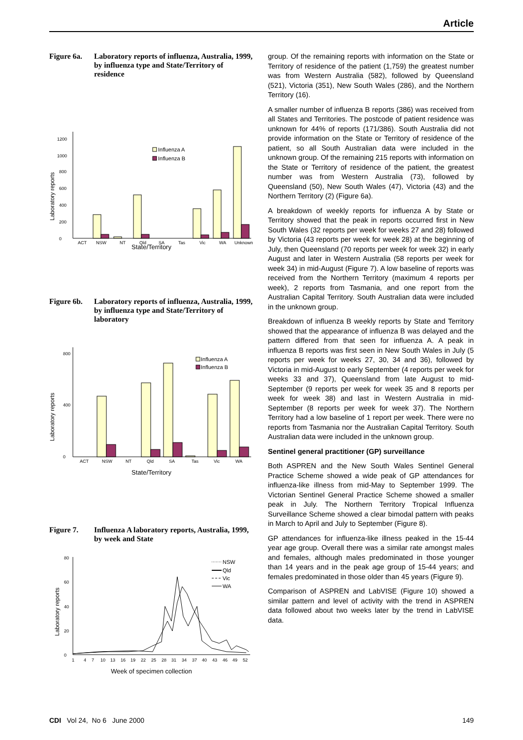Article
Figure 6a. Laboratory reports of influenza, Australia, 1999, by influenza type and State/Territory of residence
0
200
400
600
800
1000
1200
Laboratory reports
Influenza A
Influenza B
ACT
NSW
NT
Qld
SA
Tas
Vic
WA
Unknown
State/Territory
Figure 6b. Laboratory reports of influenza, Australia, 1999, by influenza type and State/Territory of laboratory
0
800
400
Laboratory reports
Influenza A
Influenza B
ACT
NSW
NT
Qld
SA
Tas
Vic
WA
State/Territory
Figure 7. Influenza A laboratory reports, Australia, 1999, by week and State
0
20
40
60
80
Laboratory reports
NSW
Qld
Vic
WA
1
4
7
10
13
16
19
22
25
28
31
34
37
40
43
46
49
52
Week of specimen collection
group. Of the remaining reports with information on the State or Territory of residence of the patient (1,759) the greatest number was from Western Australia (582), followed by Queensland (521), Victoria (351), New South Wales (286), and the Northern Territory (16).
A smaller number of influenza B reports (386) was received from all States and Territories. The postcode of patient residence was unknown for 44% of reports (171/386). South Australia did not provide information on the State or Territory of residence of the patient, so all South Australian data were included in the unknown group. Of the remaining 215 reports with information on the State or Territory of residence of the patient, the greatest number was from Western Australia (73), followed by Queensland (50), New South Wales (47), Victoria (43) and the Northern Territory (2) (Figure 6a).
A breakdown of weekly reports for influenza A by State or Territory showed that the peak in reports occurred first in New South Wales (32 reports per week for weeks 27 and 28) followed by Victoria (43 reports per week for week 28) at the beginning of July, then Queensland (70 reports per week for week 32) in early August and later in Western Australia (58 reports per week for week 34) in mid-August (Figure 7). A low baseline of reports was received from the Northern Territory (maximum 4 reports per week), 2 reports from Tasmania, and one report from the Australian Capital Territory. South Australian data were included in the unknown group.
Breakdown of influenza B weekly reports by State and Territory showed that the appearance of influenza B was delayed and the pattern differed from that seen for influenza A. A peak in influenza B reports was first seen in New South Wales in July (5 reports per week for weeks 27, 30, 34 and 36), followed by Victoria in mid-August to early September (4 reports per week for weeks 33 and 37), Queensland from late August to mid-September (9 reports per week for week 35 and 8 reports per week for week 38) and last in Western Australia in mid-September (8 reports per week for week 37). The Northern Territory had a low baseline of 1 report per week. There were no reports from Tasmania nor the Australian Capital Territory. South Australian data were included in the unknown group.
Sentinel general practitioner (GP) surveillance
Both ASPREN and the New South Wales Sentinel General Practice Scheme showed a wide peak of GP attendances for influenza-like illness from mid-May to September 1999. The Victorian Sentinel General Practice Scheme showed a smaller peak in July. The Northern Territory Tropical Influenza Surveillance Scheme showed a clear bimodal pattern with peaks in March to April and July to September (Figure 8).
GP attendances for influenza-like illness peaked in the 15-44 year age group. Overall there was a similar rate amongst males and females, although males predominated in those younger than 14 years and in the peak age group of 15-44 years; and females predominated in those older than 45 years (Figure 9).
Comparison of ASPREN and LabVISE (Figure 10) showed a similar pattern and level of activity with the trend in ASPREN data followed about two weeks later by the trend in LabVISE data.
CDI Vol 24, No 6 June 2000 149